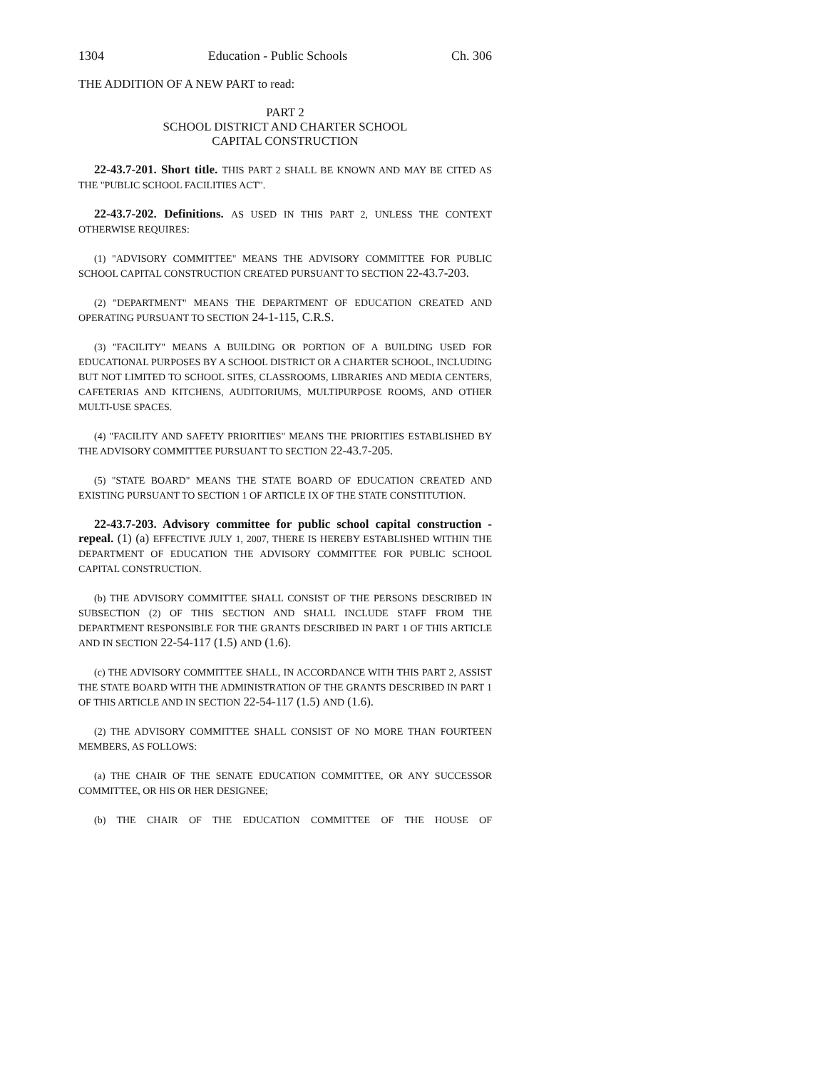1304 Education - Public Schools Ch. 306
THE ADDITION OF A NEW PART to read:
PART 2
SCHOOL DISTRICT AND CHARTER SCHOOL
CAPITAL CONSTRUCTION
22-43.7-201. Short title. THIS PART 2 SHALL BE KNOWN AND MAY BE CITED AS THE "PUBLIC SCHOOL FACILITIES ACT".
22-43.7-202. Definitions. AS USED IN THIS PART 2, UNLESS THE CONTEXT OTHERWISE REQUIRES:
(1) "ADVISORY COMMITTEE" MEANS THE ADVISORY COMMITTEE FOR PUBLIC SCHOOL CAPITAL CONSTRUCTION CREATED PURSUANT TO SECTION 22-43.7-203.
(2) "DEPARTMENT" MEANS THE DEPARTMENT OF EDUCATION CREATED AND OPERATING PURSUANT TO SECTION 24-1-115, C.R.S.
(3) "FACILITY" MEANS A BUILDING OR PORTION OF A BUILDING USED FOR EDUCATIONAL PURPOSES BY A SCHOOL DISTRICT OR A CHARTER SCHOOL, INCLUDING BUT NOT LIMITED TO SCHOOL SITES, CLASSROOMS, LIBRARIES AND MEDIA CENTERS, CAFETERIAS AND KITCHENS, AUDITORIUMS, MULTIPURPOSE ROOMS, AND OTHER MULTI-USE SPACES.
(4) "FACILITY AND SAFETY PRIORITIES" MEANS THE PRIORITIES ESTABLISHED BY THE ADVISORY COMMITTEE PURSUANT TO SECTION 22-43.7-205.
(5) "STATE BOARD" MEANS THE STATE BOARD OF EDUCATION CREATED AND EXISTING PURSUANT TO SECTION 1 OF ARTICLE IX OF THE STATE CONSTITUTION.
22-43.7-203. Advisory committee for public school capital construction - repeal. (1) (a) EFFECTIVE JULY 1, 2007, THERE IS HEREBY ESTABLISHED WITHIN THE DEPARTMENT OF EDUCATION THE ADVISORY COMMITTEE FOR PUBLIC SCHOOL CAPITAL CONSTRUCTION.
(b) THE ADVISORY COMMITTEE SHALL CONSIST OF THE PERSONS DESCRIBED IN SUBSECTION (2) OF THIS SECTION AND SHALL INCLUDE STAFF FROM THE DEPARTMENT RESPONSIBLE FOR THE GRANTS DESCRIBED IN PART 1 OF THIS ARTICLE AND IN SECTION 22-54-117 (1.5) AND (1.6).
(c) THE ADVISORY COMMITTEE SHALL, IN ACCORDANCE WITH THIS PART 2, ASSIST THE STATE BOARD WITH THE ADMINISTRATION OF THE GRANTS DESCRIBED IN PART 1 OF THIS ARTICLE AND IN SECTION 22-54-117 (1.5) AND (1.6).
(2) THE ADVISORY COMMITTEE SHALL CONSIST OF NO MORE THAN FOURTEEN MEMBERS, AS FOLLOWS:
(a) THE CHAIR OF THE SENATE EDUCATION COMMITTEE, OR ANY SUCCESSOR COMMITTEE, OR HIS OR HER DESIGNEE;
(b) THE CHAIR OF THE EDUCATION COMMITTEE OF THE HOUSE OF